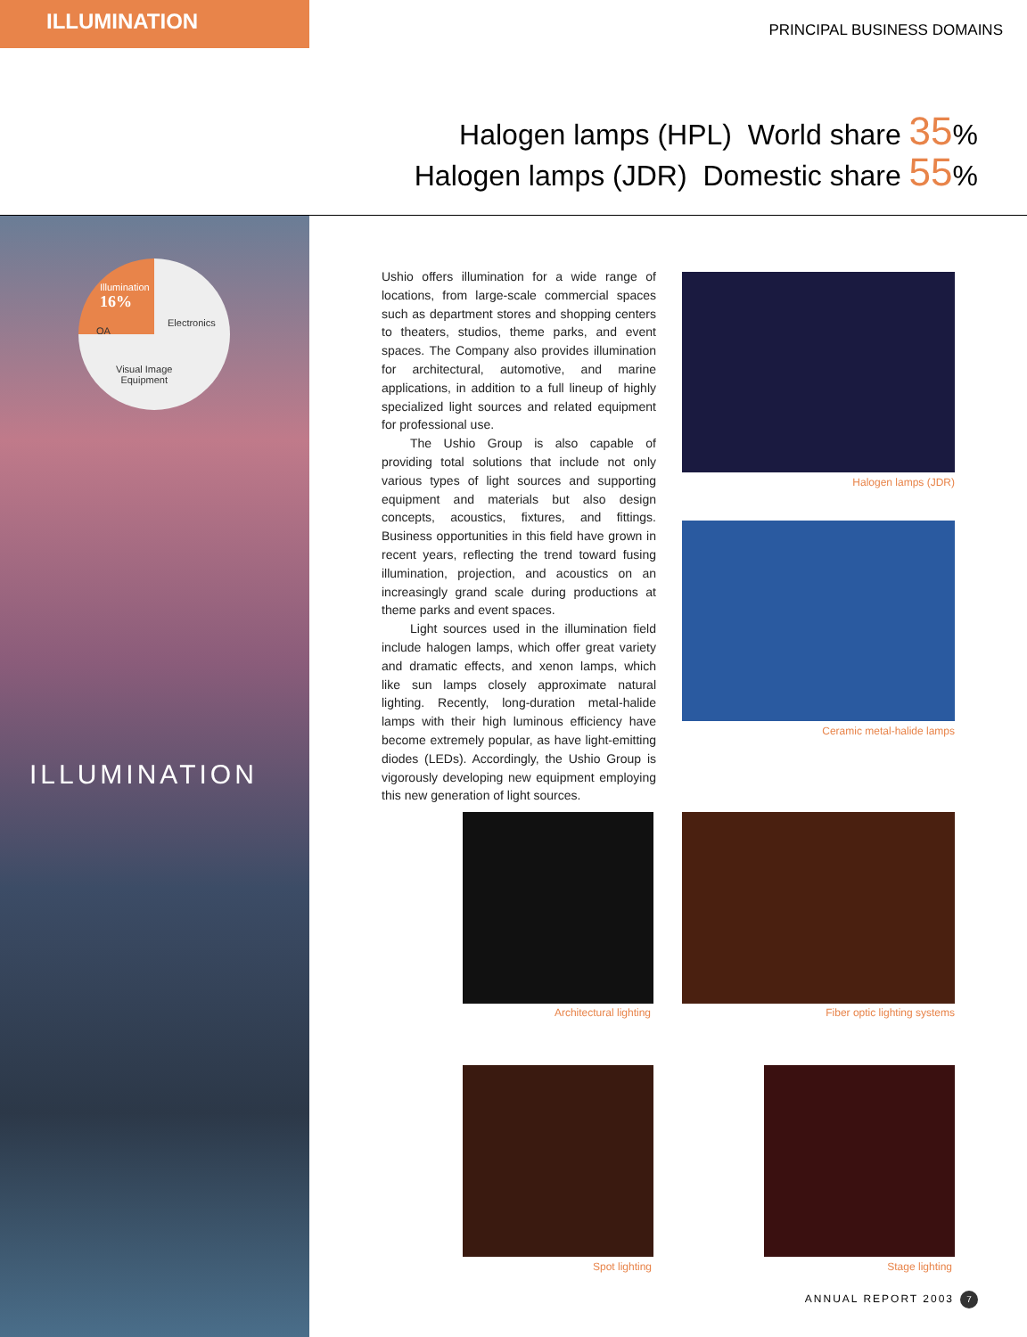ILLUMINATION
PRINCIPAL BUSINESS DOMAINS
Halogen lamps (HPL) World share 35%
Halogen lamps (JDR) Domestic share 55%
Illumination
16%
Electronics
OA
Visual Image
Equipment
ILLUMINATION
Ushio offers illumination for a wide range of locations, from large-scale commercial spaces such as department stores and shopping centers to theaters, studios, theme parks, and event spaces. The Company also provides illumination for architectural, automotive, and marine applications, in addition to a full lineup of highly specialized light sources and related equipment for professional use.
The Ushio Group is also capable of providing total solutions that include not only various types of light sources and supporting equipment and materials but also design concepts, acoustics, fixtures, and fittings. Business opportunities in this field have grown in recent years, reflecting the trend toward fusing illumination, projection, and acoustics on an increasingly grand scale during productions at theme parks and event spaces.
Light sources used in the illumination field include halogen lamps, which offer great variety and dramatic effects, and xenon lamps, which like sun lamps closely approximate natural lighting. Recently, long-duration metal-halide lamps with their high luminous efficiency have become extremely popular, as have light-emitting diodes (LEDs). Accordingly, the Ushio Group is vigorously developing new equipment employing this new generation of light sources.
Halogen lamps (JDR)
Ceramic metal-halide lamps
Architectural lighting Fiber optic lighting systems
Spot lighting Stage lighting
ANNUAL REPORT 2003 7